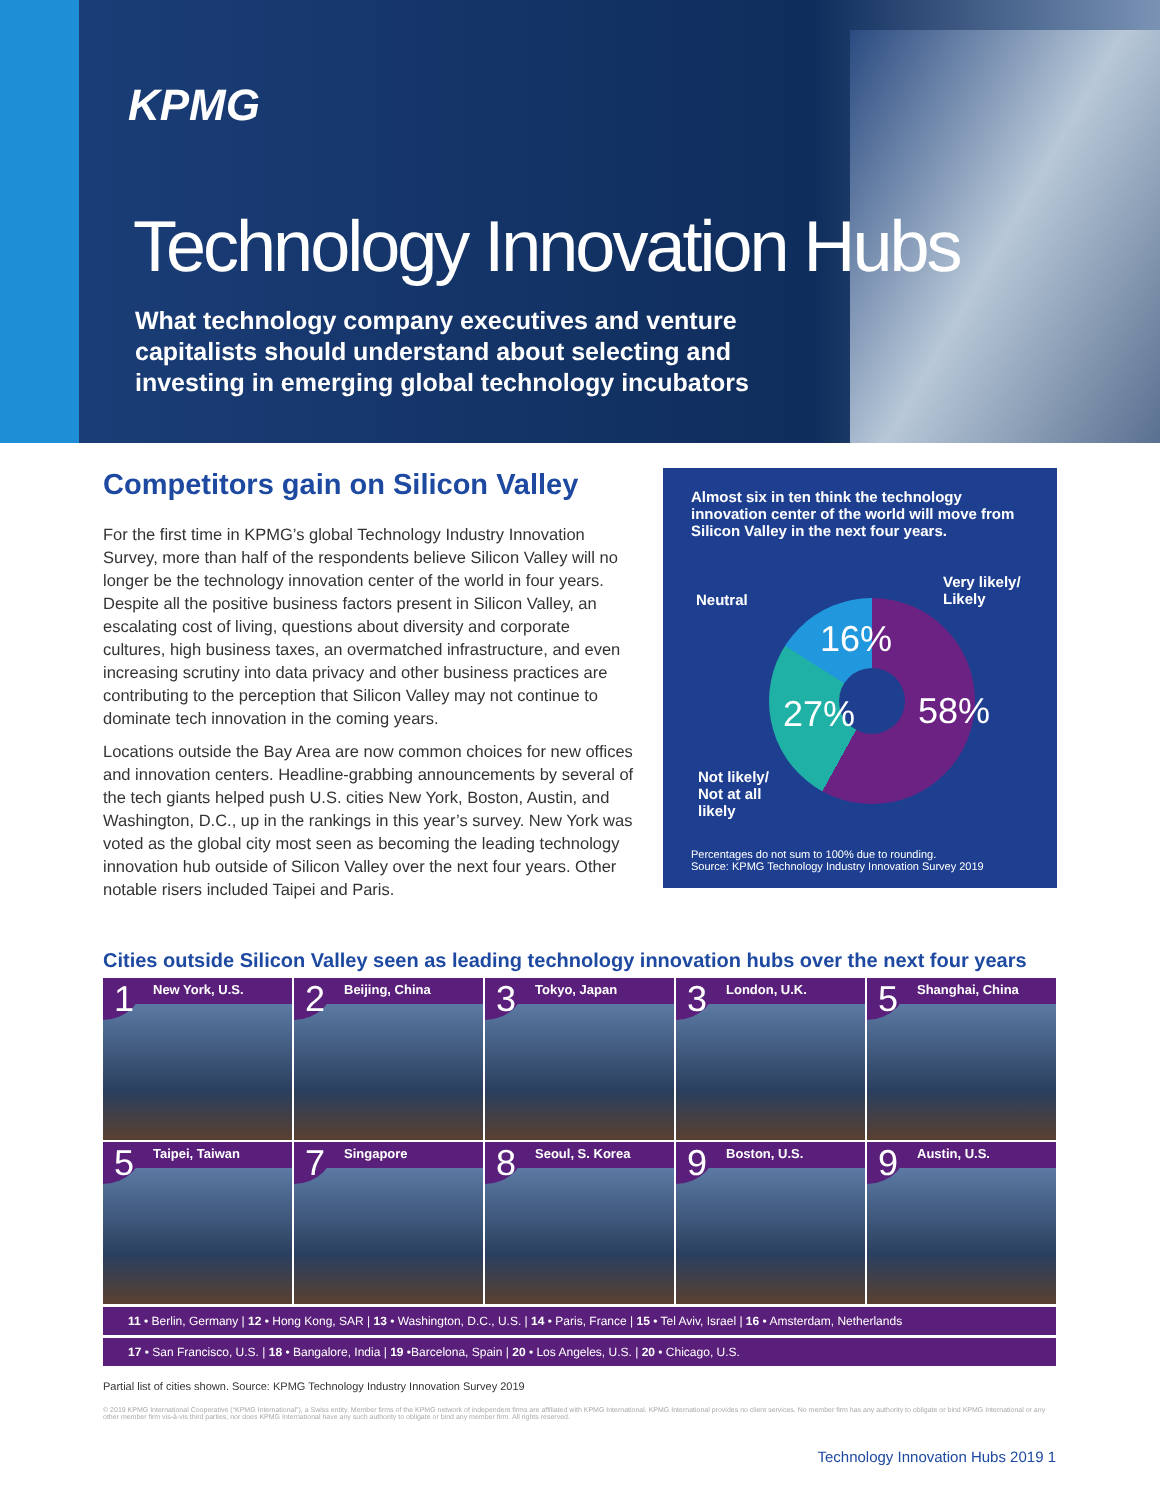KPMG
Technology Innovation Hubs
What technology company executives and venture
capitalists should understand about selecting and
investing in emerging global technology incubators
Competitors gain on Silicon Valley
For the first time in KPMG’s global Technology Industry Innovation Survey, more than half of the respondents believe Silicon Valley will no longer be the technology innovation center of the world in four years. Despite all the positive business factors present in Silicon Valley, an escalating cost of living, questions about diversity and corporate cultures, high business taxes, an overmatched infrastructure, and even increasing scrutiny into data privacy and other business practices are contributing to the perception that Silicon Valley may not continue to dominate tech innovation in the coming years.
Locations outside the Bay Area are now common choices for new offices and innovation centers. Headline-grabbing announcements by several of the tech giants helped push U.S. cities New York, Boston, Austin, and Washington, D.C., up in the rankings in this year’s survey. New York was voted as the global city most seen as becoming the leading technology innovation hub outside of Silicon Valley over the next four years. Other notable risers included Taipei and Paris.
Almost six in ten think the technology innovation center of the world will move from Silicon Valley in the next four years.
Neutral
Very likely/
Likely
Not likely/
Not at all
likely
16%
27% 58%
Percentages do not sum to 100% due to rounding.
Source: KPMG Technology Industry Innovation Survey 2019
Cities outside Silicon Valley seen as leading technology innovation hubs over the next four years
New York, U.S.
1
Beijing, China
2
Tokyo, Japan
3
London, U.K.
3
Shanghai, China
5
Taipei, Taiwan
5
Singapore
7
Seoul, S. Korea
8
Boston, U.S.
9
Austin, U.S.
9
11 • Berlin, Germany | 12 • Hong Kong, SAR | 13 • Washington, D.C., U.S. | 14 • Paris, France | 15 • Tel Aviv, Israel | 16 • Amsterdam, Netherlands
17 • San Francisco, U.S. | 18 • Bangalore, India | 19 •Barcelona, Spain | 20 • Los Angeles, U.S. | 20 • Chicago, U.S.
Partial list of cities shown. Source: KPMG Technology Industry Innovation Survey 2019
© 2019 KPMG International Cooperative (“KPMG International”), a Swiss entity. Member firms of the KPMG network of independent firms are affiliated with KPMG International. KPMG International provides no client services. No member firm has any authority to obligate or bind KPMG International or any other member firm vis-à-vis third parties, nor does KPMG International have any such authority to obligate or bind any member firm. All rights reserved.
Technology Innovation Hubs 2019 1